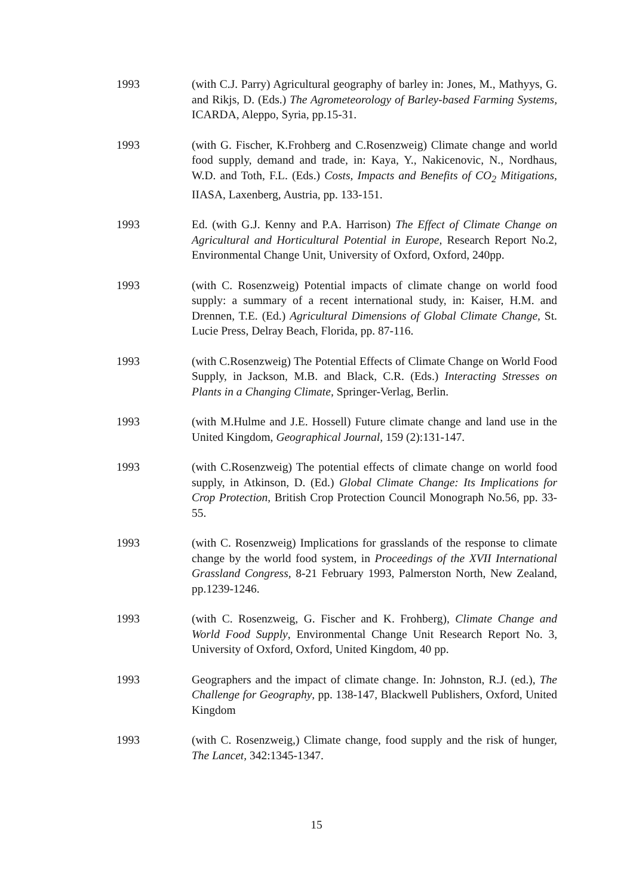1993 (with C.J. Parry) Agricultural geography of barley in: Jones, M., Mathyys, G. and Rikjs, D. (Eds.) The Agrometeorology of Barley-based Farming Systems, ICARDA, Aleppo, Syria, pp.15-31.
1993 (with G. Fischer, K.Frohberg and C.Rosenzweig) Climate change and world food supply, demand and trade, in: Kaya, Y., Nakicenovic, N., Nordhaus, W.D. and Toth, F.L. (Eds.) Costs, Impacts and Benefits of CO<sub>2</sub> Mitigations, IIASA, Laxenberg, Austria, pp. 133-151.
1993 Ed. (with G.J. Kenny and P.A. Harrison) The Effect of Climate Change on Agricultural and Horticultural Potential in Europe, Research Report No.2, Environmental Change Unit, University of Oxford, Oxford, 240pp.
1993 (with C. Rosenzweig) Potential impacts of climate change on world food supply: a summary of a recent international study, in: Kaiser, H.M. and Drennen, T.E. (Ed.) Agricultural Dimensions of Global Climate Change, St. Lucie Press, Delray Beach, Florida, pp. 87-116.
1993 (with C.Rosenzweig) The Potential Effects of Climate Change on World Food Supply, in Jackson, M.B. and Black, C.R. (Eds.) Interacting Stresses on Plants in a Changing Climate, Springer-Verlag, Berlin.
1993 (with M.Hulme and J.E. Hossell) Future climate change and land use in the United Kingdom, Geographical Journal, 159 (2):131-147.
1993 (with C.Rosenzweig) The potential effects of climate change on world food supply, in Atkinson, D. (Ed.) Global Climate Change: Its Implications for Crop Protection, British Crop Protection Council Monograph No.56, pp. 33-55.
1993 (with C. Rosenzweig) Implications for grasslands of the response to climate change by the world food system, in Proceedings of the XVII International Grassland Congress, 8-21 February 1993, Palmerston North, New Zealand, pp.1239-1246.
1993 (with C. Rosenzweig, G. Fischer and K. Frohberg), Climate Change and World Food Supply, Environmental Change Unit Research Report No. 3, University of Oxford, Oxford, United Kingdom, 40 pp.
1993 Geographers and the impact of climate change. In: Johnston, R.J. (ed.), The Challenge for Geography, pp. 138-147, Blackwell Publishers, Oxford, United Kingdom
1993 (with C. Rosenzweig,) Climate change, food supply and the risk of hunger, The Lancet, 342:1345-1347.
15